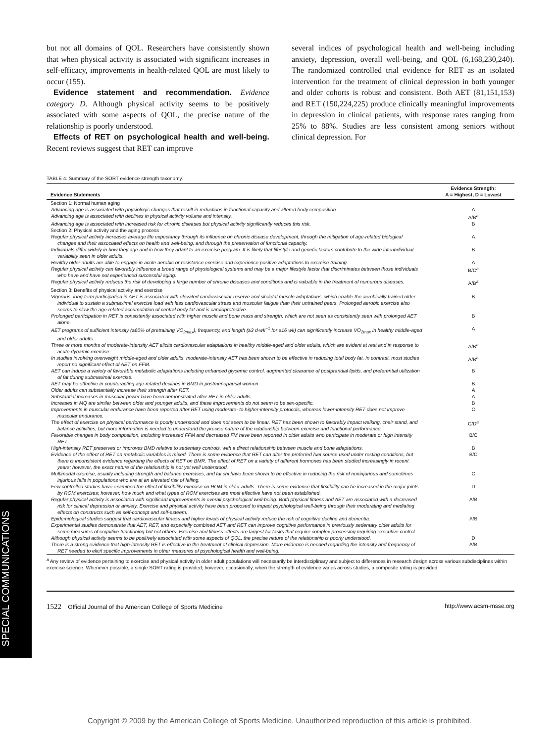SPECIAL COMMUNICATIONS
but not all domains of QOL. Researchers have consistently shown that when physical activity is associated with significant increases in self-efficacy, improvements in health-related QOL are most likely to occur (155).
Evidence statement and recommendation. Evidence category D. Although physical activity seems to be positively associated with some aspects of QOL, the precise nature of the relationship is poorly understood.
Effects of RET on psychological health and well-being. Recent reviews suggest that RET can improve
several indices of psychological health and well-being including anxiety, depression, overall well-being, and QOL (6,168,230,240). The randomized controlled trial evidence for RET as an isolated intervention for the treatment of clinical depression in both younger and older cohorts is robust and consistent. Both AET (81,151,153) and RET (150,224,225) produce clinically meaningful improvements in depression in clinical patients, with response rates ranging from 25% to 88%. Studies are less consistent among seniors without clinical depression. For
TABLE 4. Summary of the SORT evidence strength taxonomy.
| Evidence Statements | Evidence Strength: A = Highest, D = Lowest |
| --- | --- |
| Section 1: Normal human aging | |
| Advancing age is associated with physiologic changes that result in reductions in functional capacity and altered body composition. | A |
| Advancing age is associated with declines in physical activity volume and intensity. | A/B<sup>a</sup> |
| Advancing age is associated with increased risk for chronic diseases but physical activity significantly reduces this risk. | B |
| Section 2: Physical activity and the aging process | |
| Regular physical activity increases average life expectancy through its influence on chronic disease development, through the mitigation of age-related biological changes and their associated effects on health and well-being, and through the preservation of functional capacity. | A |
| Individuals differ widely in how they age and in how they adapt to an exercise program. It is likely that lifestyle and genetic factors contribute to the wide interindividual variability seen in older adults. | B |
| Healthy older adults are able to engage in acute aerobic or resistance exercise and experience positive adaptations to exercise training. | A |
| Regular physical activity can favorably influence a broad range of physiological systems and may be a major lifestyle factor that discriminates between those individuals who have and have not experienced successful aging. | B/C<sup>a</sup> |
| Regular physical activity reduces the risk of developing a large number of chronic diseases and conditions and is valuable in the treatment of numerous diseases. | A/B<sup>a</sup> |
| Section 3: Benefits of physical activity and exercise | |
| Vigorous, long-term participation in AET is associated with elevated cardiovascular reserve and skeletal muscle adaptations, which enable the aerobically trained older individual to sustain a submaximal exercise load with less cardiovascular stress and muscular fatigue than their untrained peers. Prolonged aerobic exercise also seems to slow the age-related accumulation of central body fat and is cardioprotective. | B |
| Prolonged participation in RET is consistently associated with higher muscle and bone mass and strength, which are not seen as consistently seen with prolonged AET alone. | B |
| AET programs of sufficient intensity (≥60% of pretraining V̇O<sub>2max</sub>), frequency, and length (≥3 d·wk<sup>−1</sup> for ≥16 wk) can significantly increase V̇O<sub>2max</sub> in healthy middle-aged and older adults. | A |
| Three or more months of moderate-intensity AET elicits cardiovascular adaptations in healthy middle-aged and older adults, which are evident at rest and in response to acute dynamic exercise. | A/B<sup>a</sup> |
| In studies involving overweight middle-aged and older adults, moderate-intensity AET has been shown to be effective in reducing total body fat. In contrast, most studies report no significant effect of AET on FFM. | A/B<sup>a</sup> |
| AET can induce a variety of favorable metabolic adaptations including enhanced glycemic control, augmented clearance of postprandial lipids, and preferential utilization of fat during submaximal exercise. | B |
| AET may be effective in counteracting age-related declines in BMD in postmenopausal women | B |
| Older adults can substantially increase their strength after RET. | A |
| Substantial increases in muscular power have been demonstrated after RET in older adults. | A |
| Increases in MQ are similar between older and younger adults, and these improvements do not seem to be sex-specific. | B |
| Improvements in muscular endurance have been reported after RET using moderate- to higher-intensity protocols, whereas lower-intensity RET does not improve muscular endurance. | C |
| The effect of exercise on physical performance is poorly understood and does not seem to be linear. RET has been shown to favorably impact walking, chair stand, and balance activities, but more information is needed to understand the precise nature of the relationship between exercise and functional performance | C/D<sup>a</sup> |
| Favorable changes in body composition, including increased FFM and decreased FM have been reported in older adults who participate in moderate or high intensity RET. | B/C |
| High-intensity RET preserves or improves BMD relative to sedentary controls, with a direct relationship between muscle and bone adaptations. | B |
| Evidence of the effect of RET on metabolic variables is mixed. There is some evidence that RET can alter the preferred fuel source used under resting conditions, but there is inconsistent evidence regarding the effects of RET on BMR. The effect of RET on a variety of different hormones has been studied increasingly in recent years; however, the exact nature of the relationship is not yet well understood. | B/C |
| Multimodal exercise, usually including strength and balance exercises, and tai chi have been shown to be effective in reducing the risk of noninjurious and sometimes injurious falls in populations who are at an elevated risk of falling. | C |
| Few controlled studies have examined the effect of flexibility exercise on ROM in older adults. There is some evidence that flexibility can be increased in the major joints by ROM exercises; however, how much and what types of ROM exercises are most effective have not been established. | D |
| Regular physical activity is associated with significant improvements in overall psychological well-being. Both physical fitness and AET are associated with a decreased risk for clinical depression or anxiety. Exercise and physical activity have been proposed to impact psychological well-being through their moderating and mediating effects on constructs such as self-concept and self-esteem. | A/B |
| Epidemiological studies suggest that cardiovascular fitness and higher levels of physical activity reduce the risk of cognitive decline and dementia. | A/B |
| Experimental studies demonstrate that AET, RET, and especially combined AET and RET can improve cognitive performance in previously sedentary older adults for some measures of cognitive functioning but not others. Exercise and fitness effects are largest for tasks that require complex processing requiring executive control. | |
| Although physical activity seems to be positively associated with some aspects of QOL, the precise nature of the relationship is poorly understood. | D |
| There is a strong evidence that high-intensity RET is effective in the treatment of clinical depression. More evidence is needed regarding the intensity and frequency of RET needed to elicit specific improvements in other measures of psychological health and well-being. | A/B |
<sup>a</sup> Any review of evidence pertaining to exercise and physical activity in older adult populations will necessarily be interdisciplinary and subject to differences in research design across various subdisciplines within exercise science. Whenever possible, a single SORT rating is provided; however, occasionally, when the strength of evidence varies across studies, a composite rating is provided.
1522 Official Journal of the American College of Sports Medicine http://www.acsm-msse.org
Copyright © 2009 by the American College of Sports Medicine. Unauthorized reproduction of this article is prohibited.